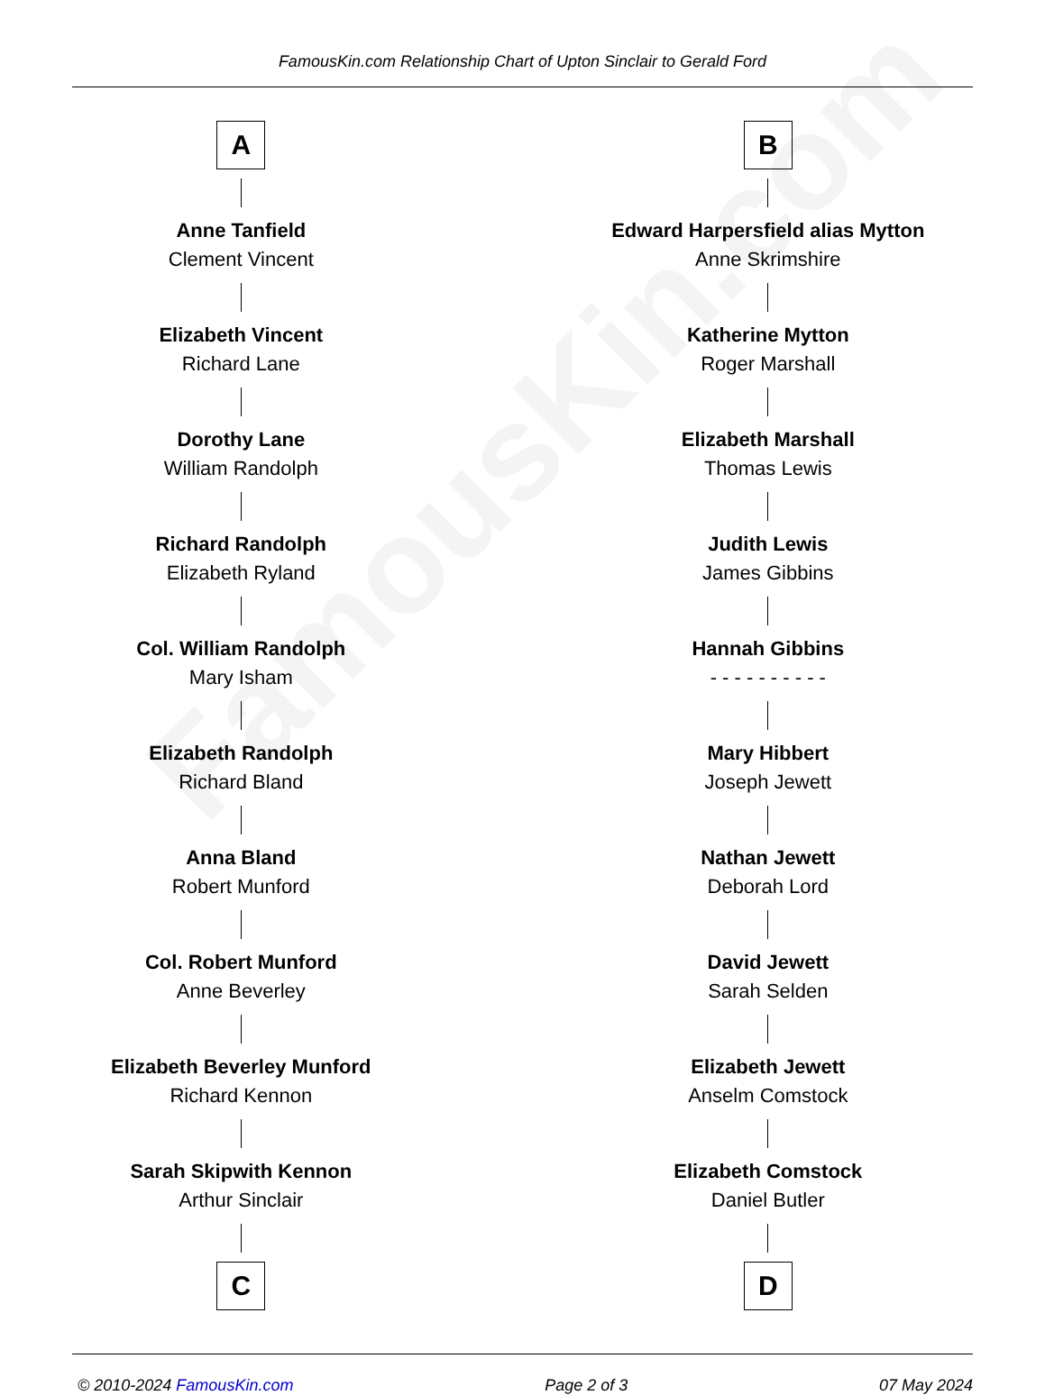FamousKin.com
FamousKin.com Relationship Chart of Upton Sinclair to Gerald Ford
A
Anne Tanfield
Clement Vincent
Elizabeth Vincent
Richard Lane
Dorothy Lane
William Randolph
Richard Randolph
Elizabeth Ryland
Col. William Randolph
Mary Isham
Elizabeth Randolph
Richard Bland
Anna Bland
Robert Munford
Col. Robert Munford
Anne Beverley
Elizabeth Beverley Munford
Richard Kennon
Sarah Skipwith Kennon
Arthur Sinclair
C
B
Edward Harpersfield alias Mytton
Anne Skrimshire
Katherine Mytton
Roger Marshall
Elizabeth Marshall
Thomas Lewis
Judith Lewis
James Gibbins
Hannah Gibbins
- - - - - - - - - -
Mary Hibbert
Joseph Jewett
Nathan Jewett
Deborah Lord
David Jewett
Sarah Selden
Elizabeth Jewett
Anselm Comstock
Elizabeth Comstock
Daniel Butler
D
© 2010-2024 FamousKin.com Page 2 of 3 07 May 2024